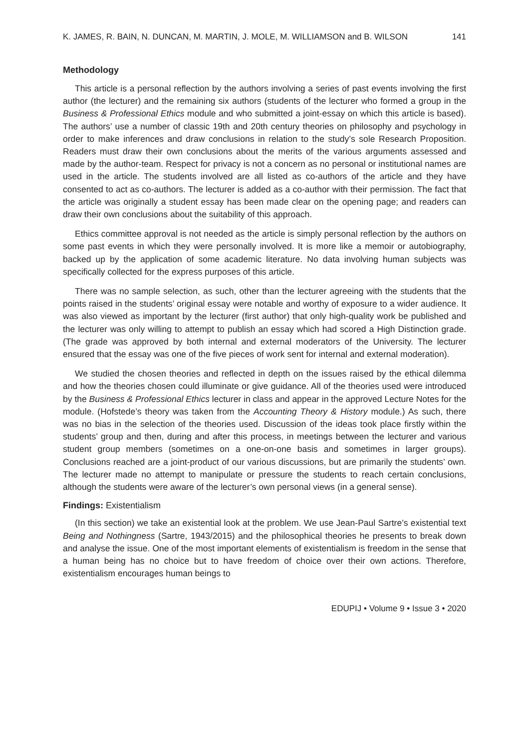K. JAMES, R. BAIN, N. DUNCAN, M. MARTIN, J. MOLE, M. WILLIAMSON and B. WILSON 141
Methodology
This article is a personal reflection by the authors involving a series of past events involving the first author (the lecturer) and the remaining six authors (students of the lecturer who formed a group in the Business & Professional Ethics module and who submitted a joint-essay on which this article is based). The authors’ use a number of classic 19th and 20th century theories on philosophy and psychology in order to make inferences and draw conclusions in relation to the study’s sole Research Proposition. Readers must draw their own conclusions about the merits of the various arguments assessed and made by the author-team. Respect for privacy is not a concern as no personal or institutional names are used in the article. The students involved are all listed as co-authors of the article and they have consented to act as co-authors. The lecturer is added as a co-author with their permission. The fact that the article was originally a student essay has been made clear on the opening page; and readers can draw their own conclusions about the suitability of this approach.
Ethics committee approval is not needed as the article is simply personal reflection by the authors on some past events in which they were personally involved. It is more like a memoir or autobiography, backed up by the application of some academic literature. No data involving human subjects was specifically collected for the express purposes of this article.
There was no sample selection, as such, other than the lecturer agreeing with the students that the points raised in the students’ original essay were notable and worthy of exposure to a wider audience. It was also viewed as important by the lecturer (first author) that only high-quality work be published and the lecturer was only willing to attempt to publish an essay which had scored a High Distinction grade. (The grade was approved by both internal and external moderators of the University. The lecturer ensured that the essay was one of the five pieces of work sent for internal and external moderation).
We studied the chosen theories and reflected in depth on the issues raised by the ethical dilemma and how the theories chosen could illuminate or give guidance. All of the theories used were introduced by the Business & Professional Ethics lecturer in class and appear in the approved Lecture Notes for the module. (Hofstede’s theory was taken from the Accounting Theory & History module.) As such, there was no bias in the selection of the theories used. Discussion of the ideas took place firstly within the students’ group and then, during and after this process, in meetings between the lecturer and various student group members (sometimes on a one-on-one basis and sometimes in larger groups). Conclusions reached are a joint-product of our various discussions, but are primarily the students’ own. The lecturer made no attempt to manipulate or pressure the students to reach certain conclusions, although the students were aware of the lecturer’s own personal views (in a general sense).
Findings: Existentialism
(In this section) we take an existential look at the problem. We use Jean-Paul Sartre’s existential text Being and Nothingness (Sartre, 1943/2015) and the philosophical theories he presents to break down and analyse the issue. One of the most important elements of existentialism is freedom in the sense that a human being has no choice but to have freedom of choice over their own actions. Therefore, existentialism encourages human beings to
EDUPIJ • Volume 9 • Issue 3 • 2020